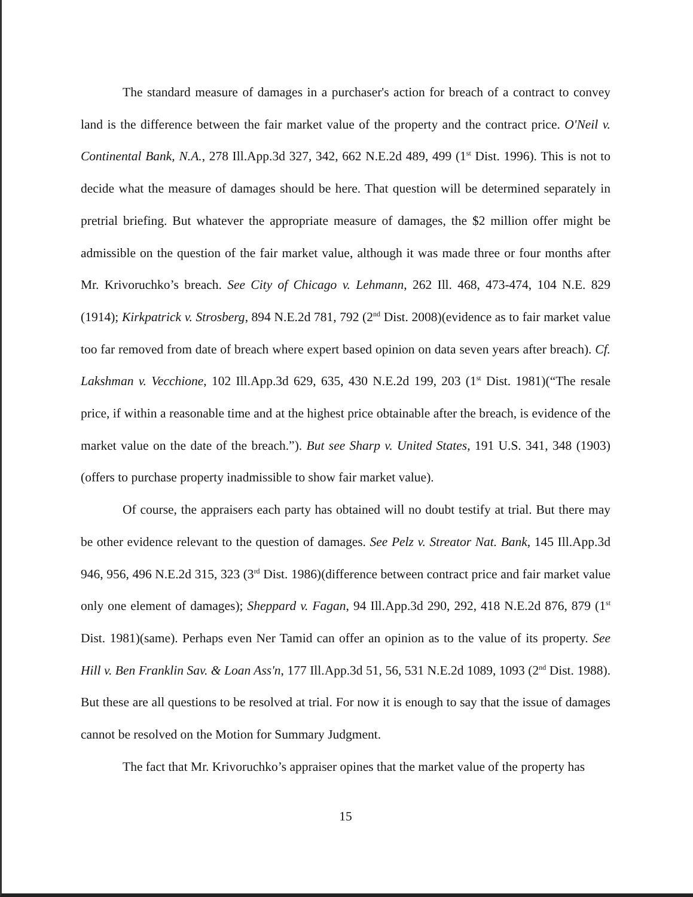The standard measure of damages in a purchaser's action for breach of a contract to convey land is the difference between the fair market value of the property and the contract price. O'Neil v. Continental Bank, N.A., 278 Ill.App.3d 327, 342, 662 N.E.2d 489, 499 (1<sup>st</sup> Dist. 1996). This is not to decide what the measure of damages should be here. That question will be determined separately in pretrial briefing. But whatever the appropriate measure of damages, the $2 million offer might be admissible on the question of the fair market value, although it was made three or four months after Mr. Krivoruchko’s breach. See City of Chicago v. Lehmann, 262 Ill. 468, 473-474, 104 N.E. 829 (1914); Kirkpatrick v. Strosberg, 894 N.E.2d 781, 792 (2<sup>nd</sup> Dist. 2008)(evidence as to fair market value too far removed from date of breach where expert based opinion on data seven years after breach). Cf. Lakshman v. Vecchione, 102 Ill.App.3d 629, 635, 430 N.E.2d 199, 203 (1<sup>st</sup> Dist. 1981)(“The resale price, if within a reasonable time and at the highest price obtainable after the breach, is evidence of the market value on the date of the breach.”). But see Sharp v. United States, 191 U.S. 341, 348 (1903)(offers to purchase property inadmissible to show fair market value).
Of course, the appraisers each party has obtained will no doubt testify at trial. But there may be other evidence relevant to the question of damages. See Pelz v. Streator Nat. Bank, 145 Ill.App.3d 946, 956, 496 N.E.2d 315, 323 (3<sup>rd</sup> Dist. 1986)(difference between contract price and fair market value only one element of damages); Sheppard v. Fagan, 94 Ill.App.3d 290, 292, 418 N.E.2d 876, 879 (1<sup>st</sup> Dist. 1981)(same). Perhaps even Ner Tamid can offer an opinion as to the value of its property. See Hill v. Ben Franklin Sav. & Loan Ass'n, 177 Ill.App.3d 51, 56, 531 N.E.2d 1089, 1093 (2<sup>nd</sup> Dist. 1988). But these are all questions to be resolved at trial. For now it is enough to say that the issue of damages cannot be resolved on the Motion for Summary Judgment.
The fact that Mr. Krivoruchko’s appraiser opines that the market value of the property has
15